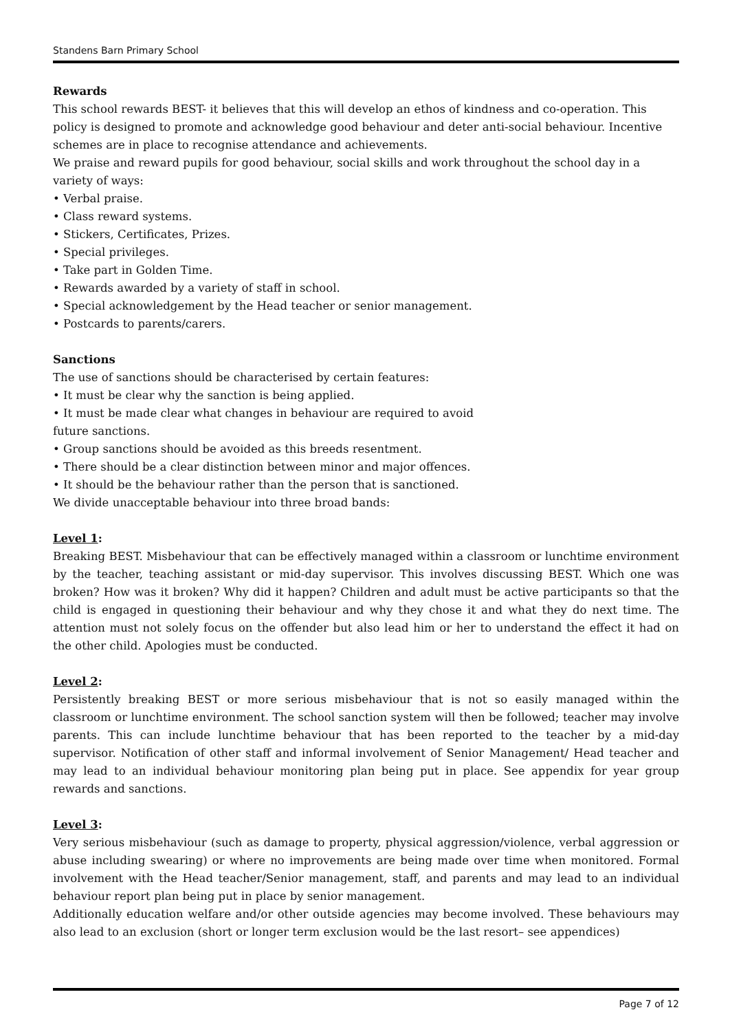Standens Barn Primary School
Rewards
This school rewards BEST- it believes that this will develop an ethos of kindness and co-operation. This policy is designed to promote and acknowledge good behaviour and deter anti-social behaviour. Incentive schemes are in place to recognise attendance and achievements.
We praise and reward pupils for good behaviour, social skills and work throughout the school day in a variety of ways:
• Verbal praise.
• Class reward systems.
• Stickers, Certificates, Prizes.
• Special privileges.
• Take part in Golden Time.
• Rewards awarded by a variety of staff in school.
• Special acknowledgement by the Head teacher or senior management.
• Postcards to parents/carers.
Sanctions
The use of sanctions should be characterised by certain features:
• It must be clear why the sanction is being applied.
• It must be made clear what changes in behaviour are required to avoid
future sanctions.
• Group sanctions should be avoided as this breeds resentment.
• There should be a clear distinction between minor and major offences.
• It should be the behaviour rather than the person that is sanctioned.
We divide unacceptable behaviour into three broad bands:
Level 1:
Breaking BEST. Misbehaviour that can be effectively managed within a classroom or lunchtime environment by the teacher, teaching assistant or mid-day supervisor. This involves discussing BEST. Which one was broken? How was it broken? Why did it happen? Children and adult must be active participants so that the child is engaged in questioning their behaviour and why they chose it and what they do next time. The attention must not solely focus on the offender but also lead him or her to understand the effect it had on the other child. Apologies must be conducted.
Level 2:
Persistently breaking BEST or more serious misbehaviour that is not so easily managed within the classroom or lunchtime environment. The school sanction system will then be followed; teacher may involve parents. This can include lunchtime behaviour that has been reported to the teacher by a mid-day supervisor. Notification of other staff and informal involvement of Senior Management/ Head teacher and may lead to an individual behaviour monitoring plan being put in place. See appendix for year group rewards and sanctions.
Level 3:
Very serious misbehaviour (such as damage to property, physical aggression/violence, verbal aggression or abuse including swearing) or where no improvements are being made over time when monitored. Formal involvement with the Head teacher/Senior management, staff, and parents and may lead to an individual behaviour report plan being put in place by senior management.
Additionally education welfare and/or other outside agencies may become involved. These behaviours may also lead to an exclusion (short or longer term exclusion would be the last resort– see appendices)
Page 7 of 12